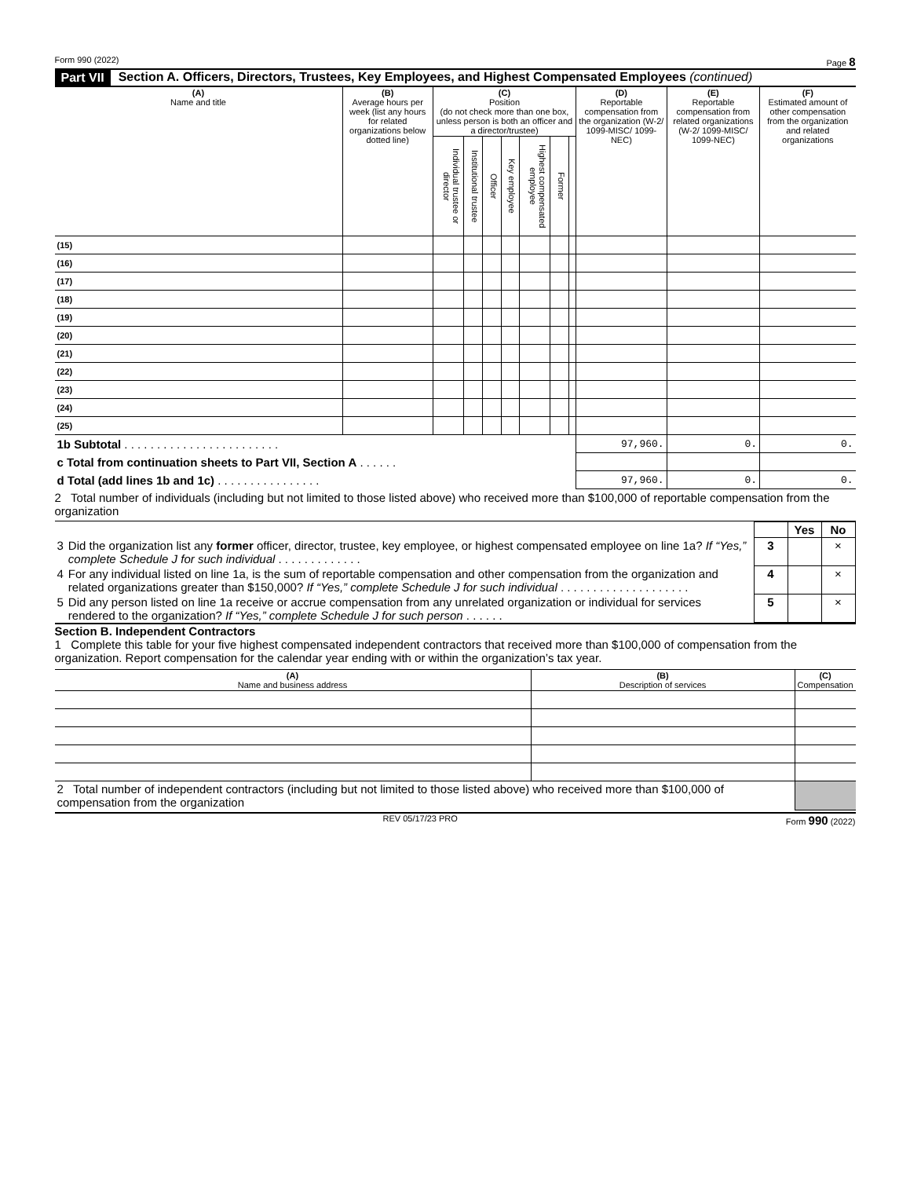Form 990 (2022) Page 8
Part VII Section A. Officers, Directors, Trustees, Key Employees, and Highest Compensated Employees (continued)
| (A) Name and title | (B) Average hours per week (list any hours for related organizations below dotted line) | (C) Position (do not check more than one box, unless person is both an officer and a director/trustee) | | | | | | | (D) Reportable compensation from the organization (W-2/ 1099-MISC/ 1099-NEC) | (E) Reportable compensation from related organizations (W-2/ 1099-MISC/ 1099-NEC) | (F) Estimated amount of other compensation from the organization and related organizations |
| --- | --- | --- | --- | --- | --- | --- | --- | --- | --- | --- | --- |
| | | Individual trustee or director | Institutional trustee | Officer | Key employee | Highest compensated employee | Former | | | | |
| (15) | | | | | | | | | | | |
| (16) | | | | | | | | | | | |
| (17) | | | | | | | | | | | |
| (18) | | | | | | | | | | | |
| (19) | | | | | | | | | | | |
| (20) | | | | | | | | | | | |
| (21) | | | | | | | | | | | |
| (22) | | | | | | | | | | | |
| (23) | | | | | | | | | | | |
| (24) | | | | | | | | | | | |
| (25) | | | | | | | | | | | |
| 1b Subtotal . . . . . . . . . . . . . . . . . . . . . . . . | | | | | | | | | 97,960. | 0. | 0. |
| c Total from continuation sheets to Part VII, Section A . . . . . . | | | | | | | | | | | |
| d Total (add lines 1b and 1c) . . . . . . . . . . . . . . . . | | | | | | | | | 97,960. | 0. | 0. |
2 Total number of individuals (including but not limited to those listed above) who received more than $100,000 of reportable compensation from the organization
| | | | Yes | No |
| 3 | Did the organization list any former officer, director, trustee, key employee, or highest compensated employee on line 1a? If “Yes,” complete Schedule J for such individual . . . . . . . . . . . . . | 3 | | × |
| 4 | For any individual listed on line 1a, is the sum of reportable compensation and other compensation from the organization and related organizations greater than $150,000? If “Yes,” complete Schedule J for such individual . . . . . . . . . . . . . . . . . . . . | 4 | | × |
| 5 | Did any person listed on line 1a receive or accrue compensation from any unrelated organization or individual for services rendered to the organization? If “Yes,” complete Schedule J for such person . . . . . . | 5 | | × |
Section B. Independent Contractors
1 Complete this table for your five highest compensated independent contractors that received more than $100,000 of compensation from the organization. Report compensation for the calendar year ending with or within the organization’s tax year.
| (A) Name and business address | (B) Description of services | (C) Compensation |
| --- | --- | --- |
| 2 Total number of independent contractors (including but not limited to those listed above) who received more than $100,000 of compensation from the organization | | |
REV 05/17/23 PRO Form 990 (2022)